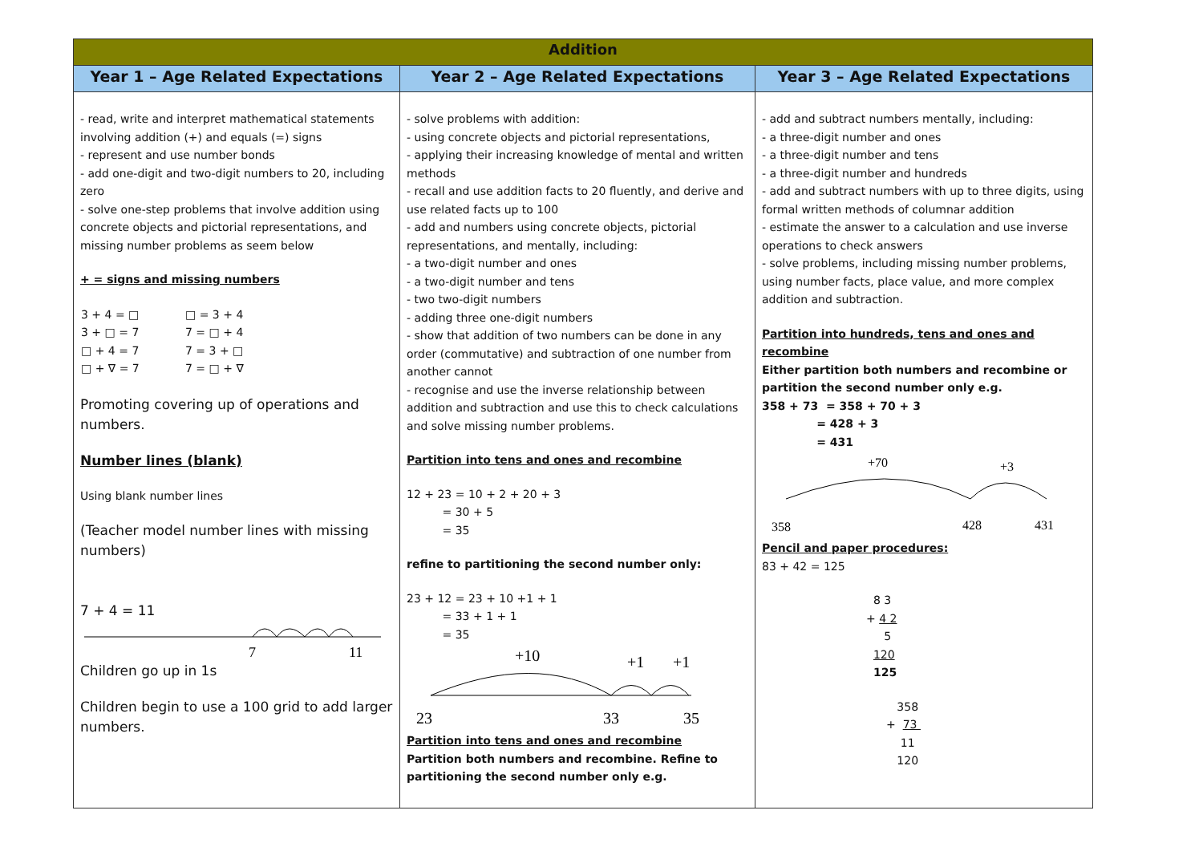| Addition | | |
| --- | --- | --- |
| Year 1 – Age Related Expectations | Year 2 – Age Related Expectations | Year 3 – Age Related Expectations |
| - read, write and interpret mathematical statements involving addition (+) and equals (=) signs - represent and use number bonds - add one-digit and two-digit numbers to 20, including zero - solve one-step problems that involve addition using concrete objects and pictorial representations, and missing number problems as seem below + = signs and missing numbers / 3 + 4 = □ 3 + □ = 7 □ + 4 = 7 □ + ∇ = 7 / □ = 3 + 4 7 = □ + 4 7 = 3 + □ 7 = □ + ∇ / Promoting covering up of operations and numbers. Number lines (blank) Using blank number lines (Teacher model number lines with missing numbers) 7 + 4 = 11 7 11 Children go up in 1s Children begin to use a 100 grid to add larger numbers. | - solve problems with addition: - using concrete objects and pictorial representations, - applying their increasing knowledge of mental and written methods - recall and use addition facts to 20 fluently, and derive and use related facts up to 100 - add and numbers using concrete objects, pictorial representations, and mentally, including: - a two-digit number and ones - a two-digit number and tens - two two-digit numbers - adding three one-digit numbers - show that addition of two numbers can be done in any order (commutative) and subtraction of one number from another cannot - recognise and use the inverse relationship between addition and subtraction and use this to check calculations and solve missing number problems. Partition into tens and ones and recombine 12 + 23 = 10 + 2 + 20 + 3 = 30 + 5 = 35 refine to partitioning the second number only: 23 + 12 = 23 + 10 +1 + 1 = 33 + 1 + 1 = 35 +10 +1 +1 23 33 35 Partition into tens and ones and recombine Partition both numbers and recombine. Refine to partitioning the second number only e.g. | - add and subtract numbers mentally, including: - a three-digit number and ones - a three-digit number and tens - a three-digit number and hundreds - add and subtract numbers with up to three digits, using formal written methods of columnar addition - estimate the answer to a calculation and use inverse operations to check answers - solve problems, including missing number problems, using number facts, place value, and more complex addition and subtraction. Partition into hundreds, tens and ones and recombine Either partition both numbers and recombine or partition the second number only e.g. 358 + 73 = 358 + 70 + 3 = 428 + 3 = 431 +70 +3 358 428 431 Pencil and paper procedures: 83 + 42 = 125 8 3 + 4 2 5 120 125 358 + 73 11 120 |